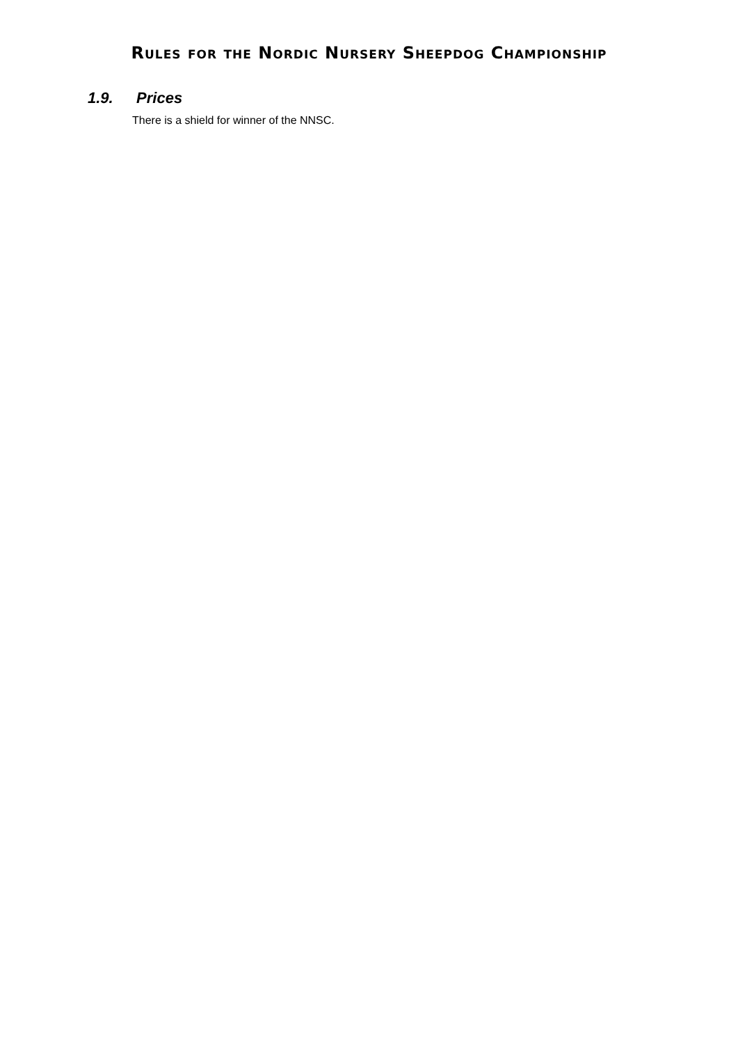Rules for the Nordic Nursery Sheepdog Championship
1.9. Prices
There is a shield for winner of the NNSC.